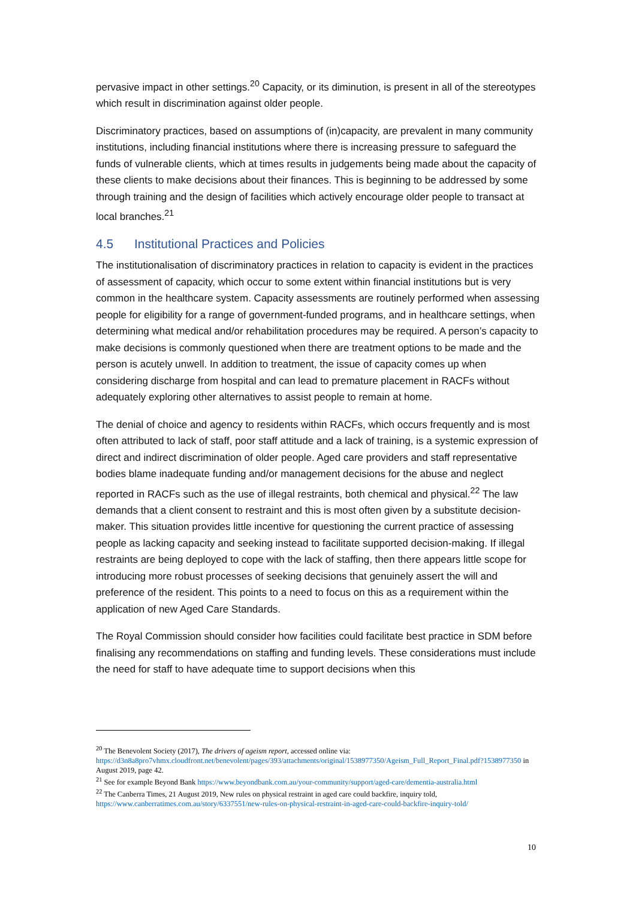pervasive impact in other settings.<sup>20</sup> Capacity, or its diminution, is present in all of the stereotypes which result in discrimination against older people.
Discriminatory practices, based on assumptions of (in)capacity, are prevalent in many community institutions, including financial institutions where there is increasing pressure to safeguard the funds of vulnerable clients, which at times results in judgements being made about the capacity of these clients to make decisions about their finances. This is beginning to be addressed by some through training and the design of facilities which actively encourage older people to transact at local branches.<sup>21</sup>
4.5 Institutional Practices and Policies
The institutionalisation of discriminatory practices in relation to capacity is evident in the practices of assessment of capacity, which occur to some extent within financial institutions but is very common in the healthcare system. Capacity assessments are routinely performed when assessing people for eligibility for a range of government-funded programs, and in healthcare settings, when determining what medical and/or rehabilitation procedures may be required. A person’s capacity to make decisions is commonly questioned when there are treatment options to be made and the person is acutely unwell. In addition to treatment, the issue of capacity comes up when considering discharge from hospital and can lead to premature placement in RACFs without adequately exploring other alternatives to assist people to remain at home.
The denial of choice and agency to residents within RACFs, which occurs frequently and is most often attributed to lack of staff, poor staff attitude and a lack of training, is a systemic expression of direct and indirect discrimination of older people. Aged care providers and staff representative bodies blame inadequate funding and/or management decisions for the abuse and neglect reported in RACFs such as the use of illegal restraints, both chemical and physical.<sup>22</sup> The law demands that a client consent to restraint and this is most often given by a substitute decision-maker. This situation provides little incentive for questioning the current practice of assessing people as lacking capacity and seeking instead to facilitate supported decision-making. If illegal restraints are being deployed to cope with the lack of staffing, then there appears little scope for introducing more robust processes of seeking decisions that genuinely assert the will and preference of the resident. This points to a need to focus on this as a requirement within the application of new Aged Care Standards.
The Royal Commission should consider how facilities could facilitate best practice in SDM before finalising any recommendations on staffing and funding levels. These considerations must include the need for staff to have adequate time to support decisions when this
<sup>20</sup> The Benevolent Society (2017), The drivers of ageism report, accessed online via: https://d3n8a8pro7vhmx.cloudfront.net/benevolent/pages/393/attachments/original/1538977350/Ageism_Full_Report_Final.pdf?1538977350 in August 2019, page 42.
<sup>21</sup> See for example Beyond Bank https://www.beyondbank.com.au/your-community/support/aged-care/dementia-australia.html
<sup>22</sup> The Canberra Times, 21 August 2019, New rules on physical restraint in aged care could backfire, inquiry told, https://www.canberratimes.com.au/story/6337551/new-rules-on-physical-restraint-in-aged-care-could-backfire-inquiry-told/
10